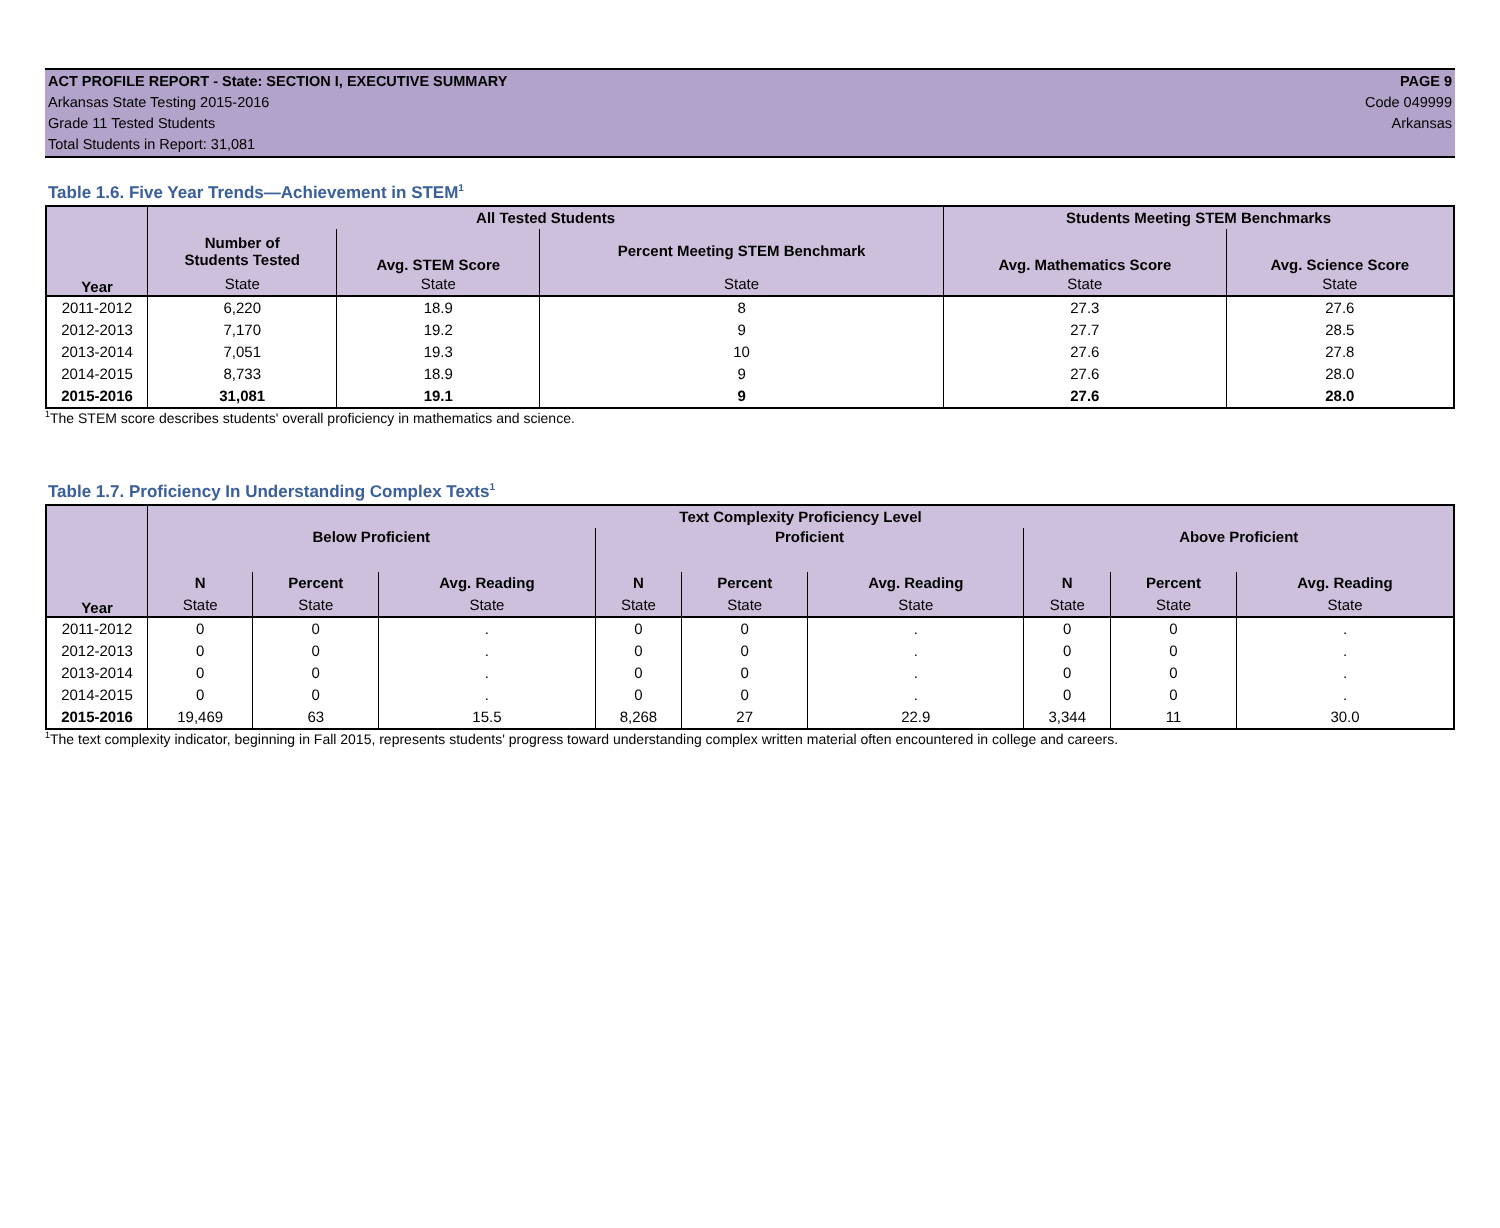ACT PROFILE REPORT - State: SECTION I, EXECUTIVE SUMMARY PAGE 9
Arkansas State Testing 2015-2016 Code 049999
Grade 11 Tested Students Arkansas
Total Students in Report: 31,081
Table 1.6. Five Year Trends—Achievement in STEM<sup>1</sup>
| Year | All Tested Students | | | Students Meeting STEM Benchmarks | |
| --- | --- | --- | --- | --- | --- |
| | Number of Students Tested | Avg. STEM Score | Percent Meeting STEM Benchmark | Avg. Mathematics Score | Avg. Science Score |
| | State | State | State | State | State |
| 2011-2012 | 6,220 | 18.9 | 8 | 27.3 | 27.6 |
| 2012-2013 | 7,170 | 19.2 | 9 | 27.7 | 28.5 |
| 2013-2014 | 7,051 | 19.3 | 10 | 27.6 | 27.8 |
| 2014-2015 | 8,733 | 18.9 | 9 | 27.6 | 28.0 |
| 2015-2016 | 31,081 | 19.1 | 9 | 27.6 | 28.0 |
<sup>1</sup> The STEM score describes students' overall proficiency in mathematics and science.
Table 1.7. Proficiency In Understanding Complex Texts<sup>1</sup>
| Year | Text Complexity Proficiency Level | | | | | | | | |
| --- | --- | --- | --- | --- | --- | --- | --- | --- | --- |
| | Below Proficient | | | Proficient | | | Above Proficient | | |
| | N | Percent | Avg. Reading | N | Percent | Avg. Reading | N | Percent | Avg. Reading |
| | State | State | State | State | State | State | State | State | State |
| 2011-2012 | 0 | 0 | . | 0 | 0 | . | 0 | 0 | . |
| 2012-2013 | 0 | 0 | . | 0 | 0 | . | 0 | 0 | . |
| 2013-2014 | 0 | 0 | . | 0 | 0 | . | 0 | 0 | . |
| 2014-2015 | 0 | 0 | . | 0 | 0 | . | 0 | 0 | . |
| 2015-2016 | 19,469 | 63 | 15.5 | 8,268 | 27 | 22.9 | 3,344 | 11 | 30.0 |
<sup>1</sup> The text complexity indicator, beginning in Fall 2015, represents students' progress toward understanding complex written material often encountered in college and careers.